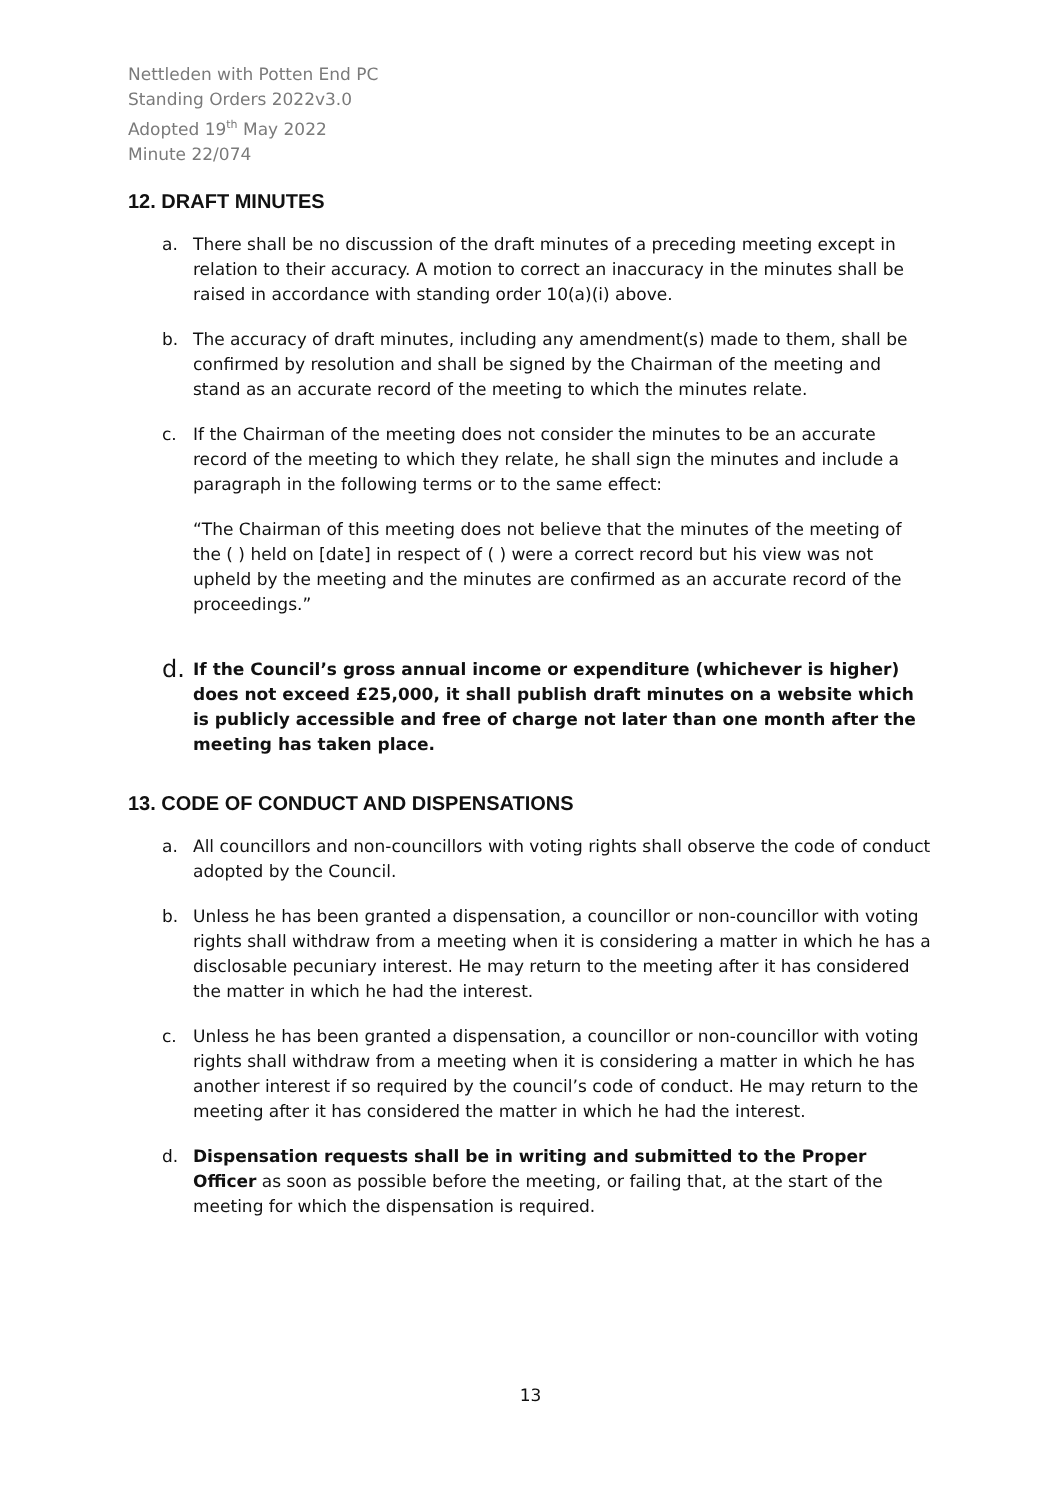Nettleden with Potten End PC
Standing Orders 2022v3.0
Adopted 19<sup>th</sup> May 2022
Minute 22/074
12. DRAFT MINUTES
a. There shall be no discussion of the draft minutes of a preceding meeting except in relation to their accuracy. A motion to correct an inaccuracy in the minutes shall be raised in accordance with standing order 10(a)(i) above.
b. The accuracy of draft minutes, including any amendment(s) made to them, shall be confirmed by resolution and shall be signed by the Chairman of the meeting and stand as an accurate record of the meeting to which the minutes relate.
c. If the Chairman of the meeting does not consider the minutes to be an accurate record of the meeting to which they relate, he shall sign the minutes and include a paragraph in the following terms or to the same effect:
“The Chairman of this meeting does not believe that the minutes of the meeting of the ( ) held on [date] in respect of ( ) were a correct record but his view was not upheld by the meeting and the minutes are confirmed as an accurate record of the proceedings.”
d.
If the Council’s gross annual income or expenditure (whichever is higher) does not exceed £25,000, it shall publish draft minutes on a website which is publicly accessible and free of charge not later than one month after the meeting has taken place.
13. CODE OF CONDUCT AND DISPENSATIONS
a. All councillors and non-councillors with voting rights shall observe the code of conduct adopted by the Council.
b. Unless he has been granted a dispensation, a councillor or non-councillor with voting rights shall withdraw from a meeting when it is considering a matter in which he has a disclosable pecuniary interest. He may return to the meeting after it has considered the matter in which he had the interest.
c. Unless he has been granted a dispensation, a councillor or non-councillor with voting rights shall withdraw from a meeting when it is considering a matter in which he has another interest if so required by the council’s code of conduct. He may return to the meeting after it has considered the matter in which he had the interest.
d. Dispensation requests shall be in writing and submitted to the Proper Officer as soon as possible before the meeting, or failing that, at the start of the meeting for which the dispensation is required.
13